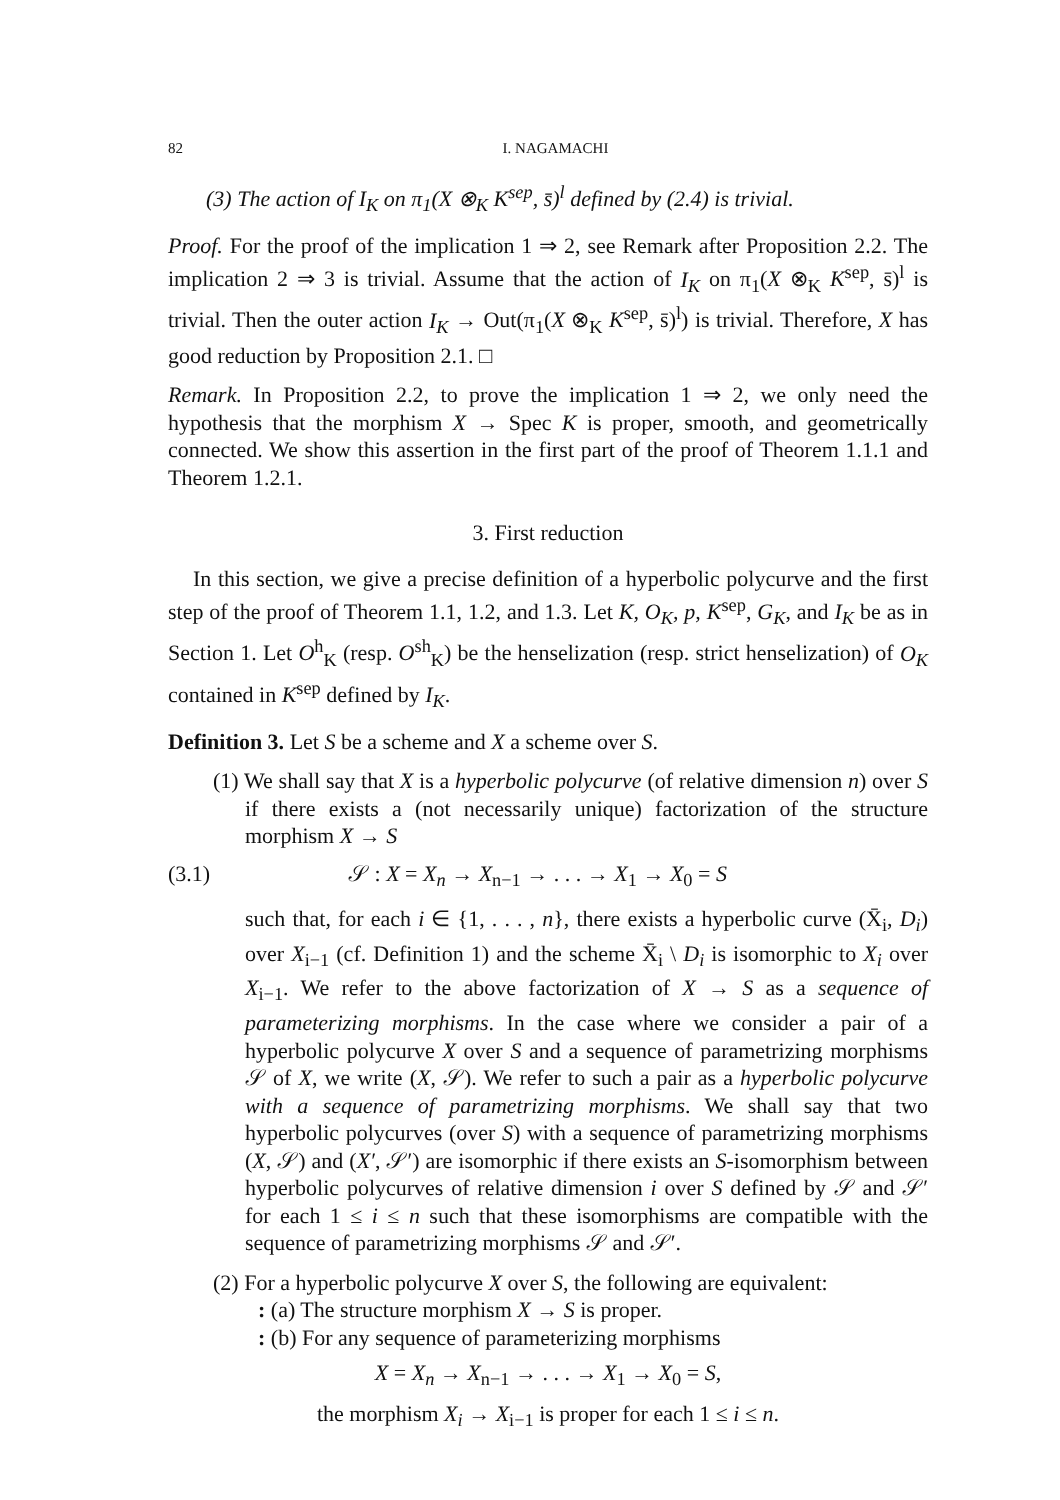82 I. NAGAMACHI
(3) The action of I<sub>K</sub> on π<sub>1</sub>(X ⊗<sub>K</sub> K<sup>sep</sup>, s̄)<sup>l</sup> defined by (2.4) is trivial.
Proof. For the proof of the implication 1 ⇒ 2, see Remark after Proposition 2.2. The implication 2 ⇒ 3 is trivial. Assume that the action of I<sub>K</sub> on π<sub>1</sub>(X ⊗<sub>K</sub> K<sup>sep</sup>, s̄)<sup>l</sup> is trivial. Then the outer action I<sub>K</sub> → Out(π<sub>1</sub>(X ⊗<sub>K</sub> K<sup>sep</sup>, s̄)<sup>l</sup>) is trivial. Therefore, X has good reduction by Proposition 2.1. □
Remark. In Proposition 2.2, to prove the implication 1 ⇒ 2, we only need the hypothesis that the morphism X → Spec K is proper, smooth, and geometrically connected. We show this assertion in the first part of the proof of Theorem 1.1.1 and Theorem 1.2.1.
3. First reduction
In this section, we give a precise definition of a hyperbolic polycurve and the first step of the proof of Theorem 1.1, 1.2, and 1.3. Let K, O<sub>K</sub>, p, K<sup>sep</sup>, G<sub>K</sub>, and I<sub>K</sub> be as in Section 1. Let O<sup>h</sup><sub>K</sub> (resp. O<sup>sh</sup><sub>K</sub>) be the henselization (resp. strict henselization) of O<sub>K</sub> contained in K<sup>sep</sup> defined by I<sub>K</sub>.
Definition 3. Let S be a scheme and X a scheme over S.
(1) We shall say that X is a hyperbolic polycurve (of relative dimension n) over S if there exists a (not necessarily unique) factorization of the structure morphism X → S
(3.1) 𝒮 : X = X<sub>n</sub> → X<sub>n−1</sub> → . . . → X<sub>1</sub> → X<sub>0</sub> = S
such that, for each i ∈ {1, . . . , n}, there exists a hyperbolic curve (X̄<sub>i</sub>, D<sub>i</sub>) over X<sub>i−1</sub> (cf. Definition 1) and the scheme X̄<sub>i</sub> \ D<sub>i</sub> is isomorphic to X<sub>i</sub> over X<sub>i−1</sub>. We refer to the above factorization of X → S as a sequence of parameterizing morphisms. In the case where we consider a pair of a hyperbolic polycurve X over S and a sequence of parametrizing morphisms 𝒮 of X, we write (X, 𝒮). We refer to such a pair as a hyperbolic polycurve with a sequence of parametrizing morphisms. We shall say that two hyperbolic polycurves (over S) with a sequence of parametrizing morphisms (X, 𝒮) and (X′, 𝒮′) are isomorphic if there exists an S-isomorphism between hyperbolic polycurves of relative dimension i over S defined by 𝒮 and 𝒮′ for each 1 ≤ i ≤ n such that these isomorphisms are compatible with the sequence of parametrizing morphisms 𝒮 and 𝒮′.
(2) For a hyperbolic polycurve X over S, the following are equivalent:
: (a) The structure morphism X → S is proper.
: (b) For any sequence of parameterizing morphisms
X = X<sub>n</sub> → X<sub>n−1</sub> → . . . → X<sub>1</sub> → X<sub>0</sub> = S,
the morphism X<sub>i</sub> → X<sub>i−1</sub> is proper for each 1 ≤ i ≤ n.